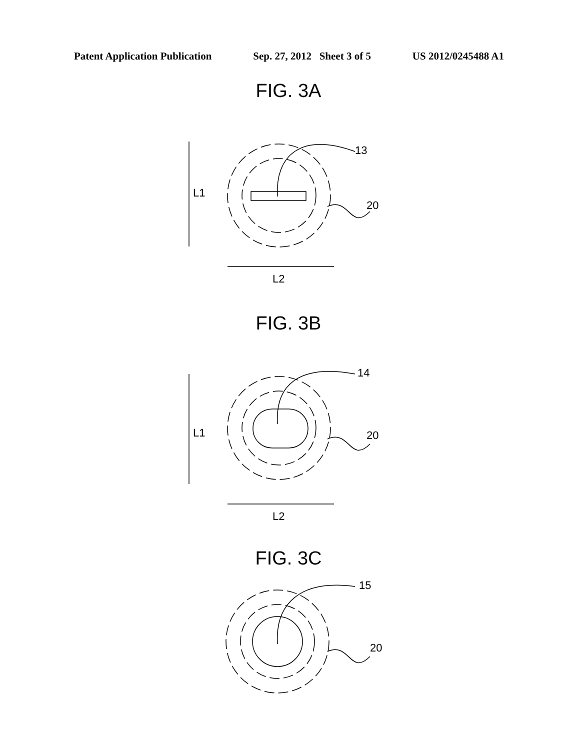Patent Application Publication Sep. 27, 2012 Sheet 3 of 5 US 2012/0245488 A1
FIG. 3A
13
20
L1
L2
FIG. 3B
14
20
L1
L2
FIG. 3C
15
20